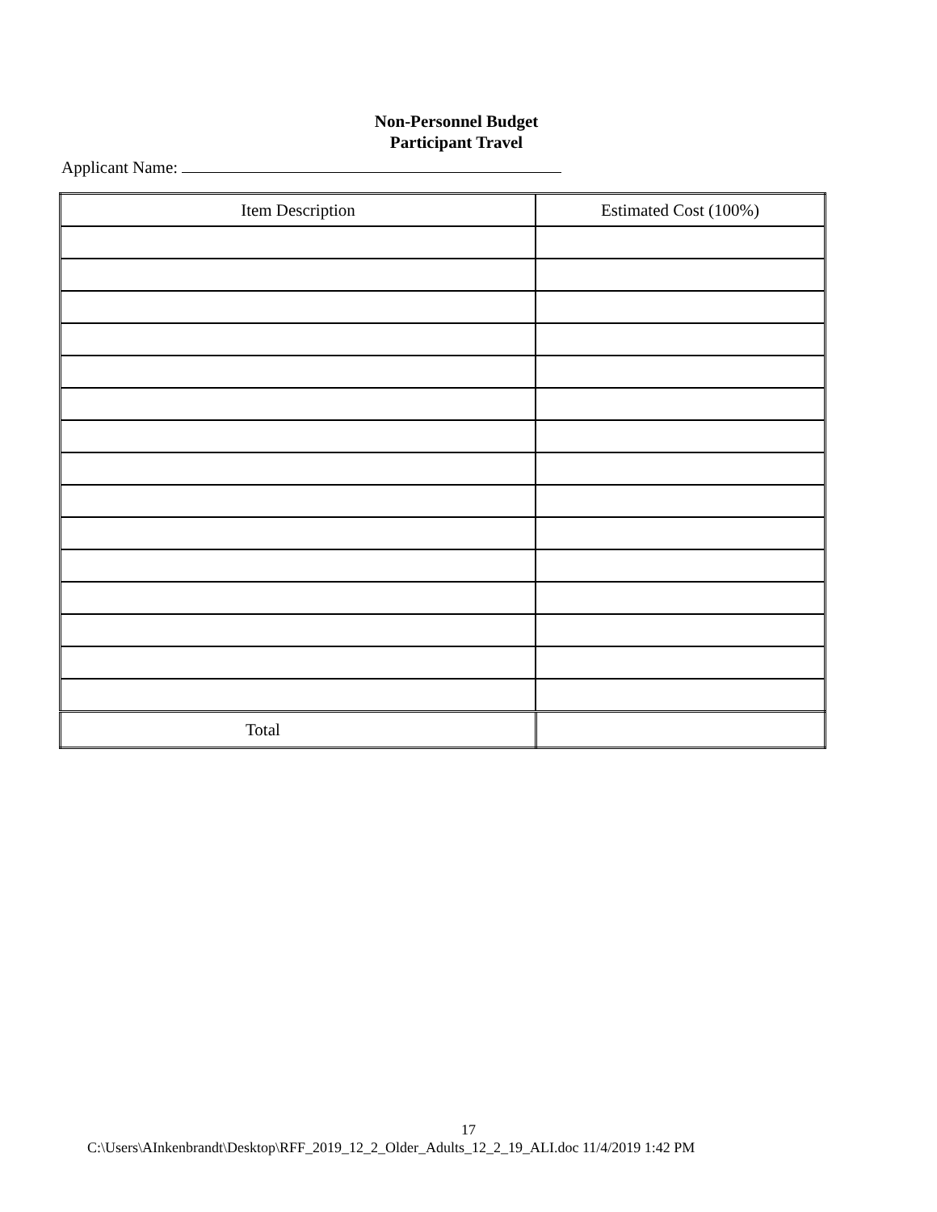Non-Personnel Budget
Participant Travel
Applicant Name:
| Item Description | Estimated Cost (100%) |
| Total | |
17
C:\Users\AInkenbrandt\Desktop\RFF_2019_12_2_Older_Adults_12_2_19_ALI.doc 11/4/2019 1:42 PM